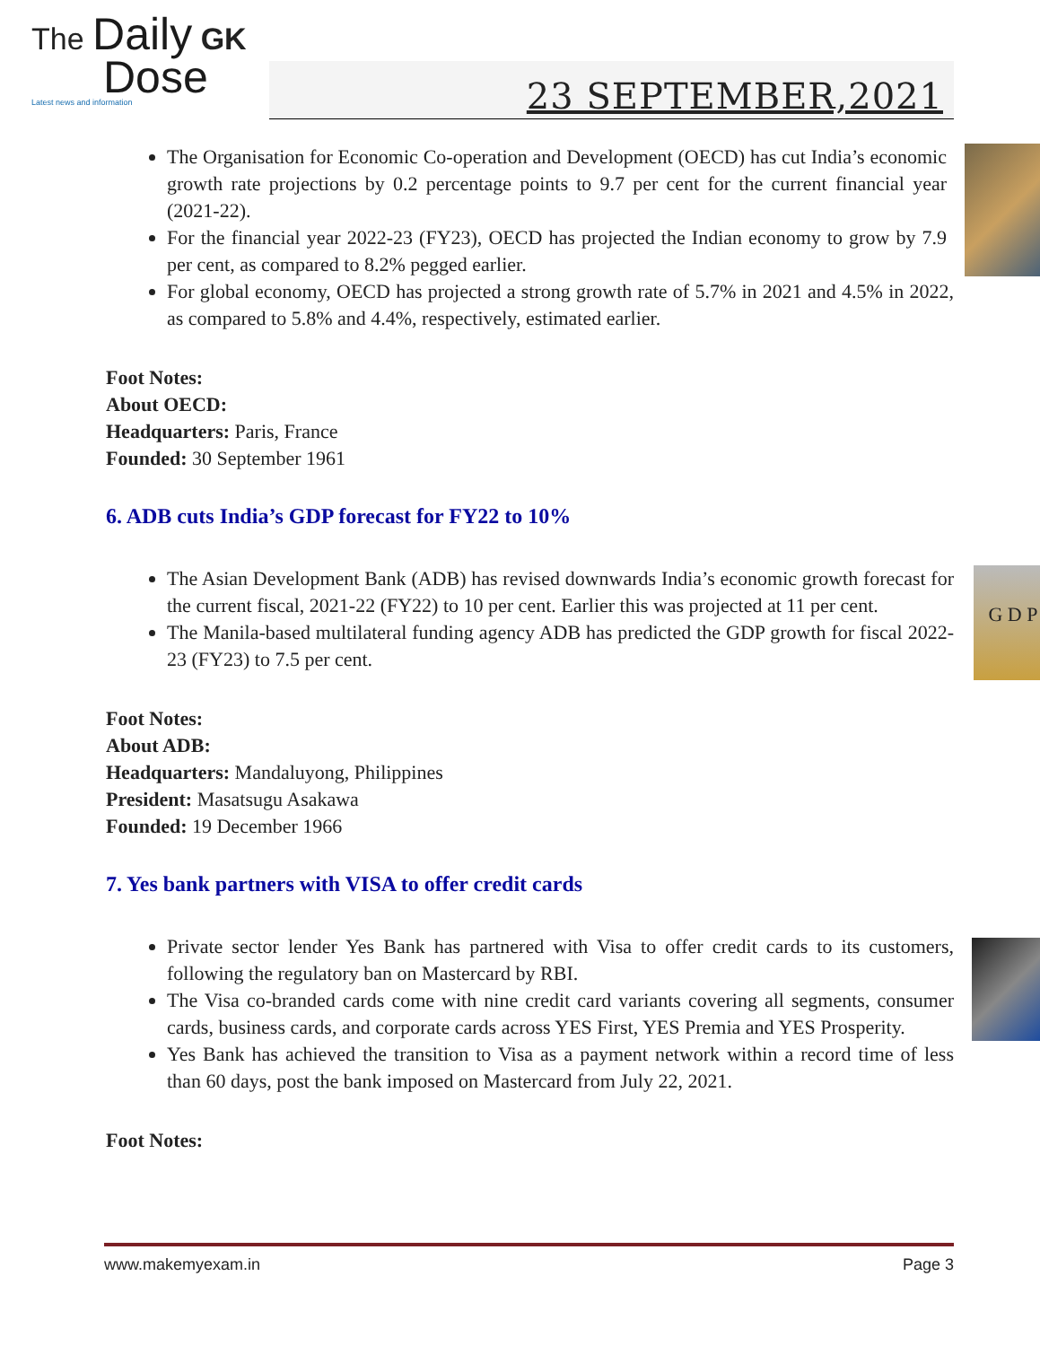The Daily GK
Dose
Latest news and information
23 SEPTEMBER,2021
The Organisation for Economic Co-operation and Development (OECD) has cut India’s economic growth rate projections by 0.2 percentage points to 9.7 per cent for the current financial year (2021-22).
For the financial year 2022-23 (FY23), OECD has projected the Indian economy to grow by 7.9 per cent, as compared to 8.2% pegged earlier.
For global economy, OECD has projected a strong growth rate of 5.7% in 2021 and 4.5% in 2022, as compared to 5.8% and 4.4%, respectively, estimated earlier.
Foot Notes:
About OECD:
Headquarters: Paris, France
Founded: 30 September 1961
6. ADB cuts India’s GDP forecast for FY22 to 10%
G D P
The Asian Development Bank (ADB) has revised downwards India’s economic growth forecast for the current fiscal, 2021-22 (FY22) to 10 per cent. Earlier this was projected at 11 per cent.
The Manila-based multilateral funding agency ADB has predicted the GDP growth for fiscal 2022-23 (FY23) to 7.5 per cent.
Foot Notes:
About ADB:
Headquarters: Mandaluyong, Philippines
President: Masatsugu Asakawa
Founded: 19 December 1966
7. Yes bank partners with VISA to offer credit cards
Private sector lender Yes Bank has partnered with Visa to offer credit cards to its customers, following the regulatory ban on Mastercard by RBI.
The Visa co-branded cards come with nine credit card variants covering all segments, consumer cards, business cards, and corporate cards across YES First, YES Premia and YES Prosperity.
Yes Bank has achieved the transition to Visa as a payment network within a record time of less than 60 days, post the bank imposed on Mastercard from July 22, 2021.
Foot Notes:
www.makemyexam.in Page 3